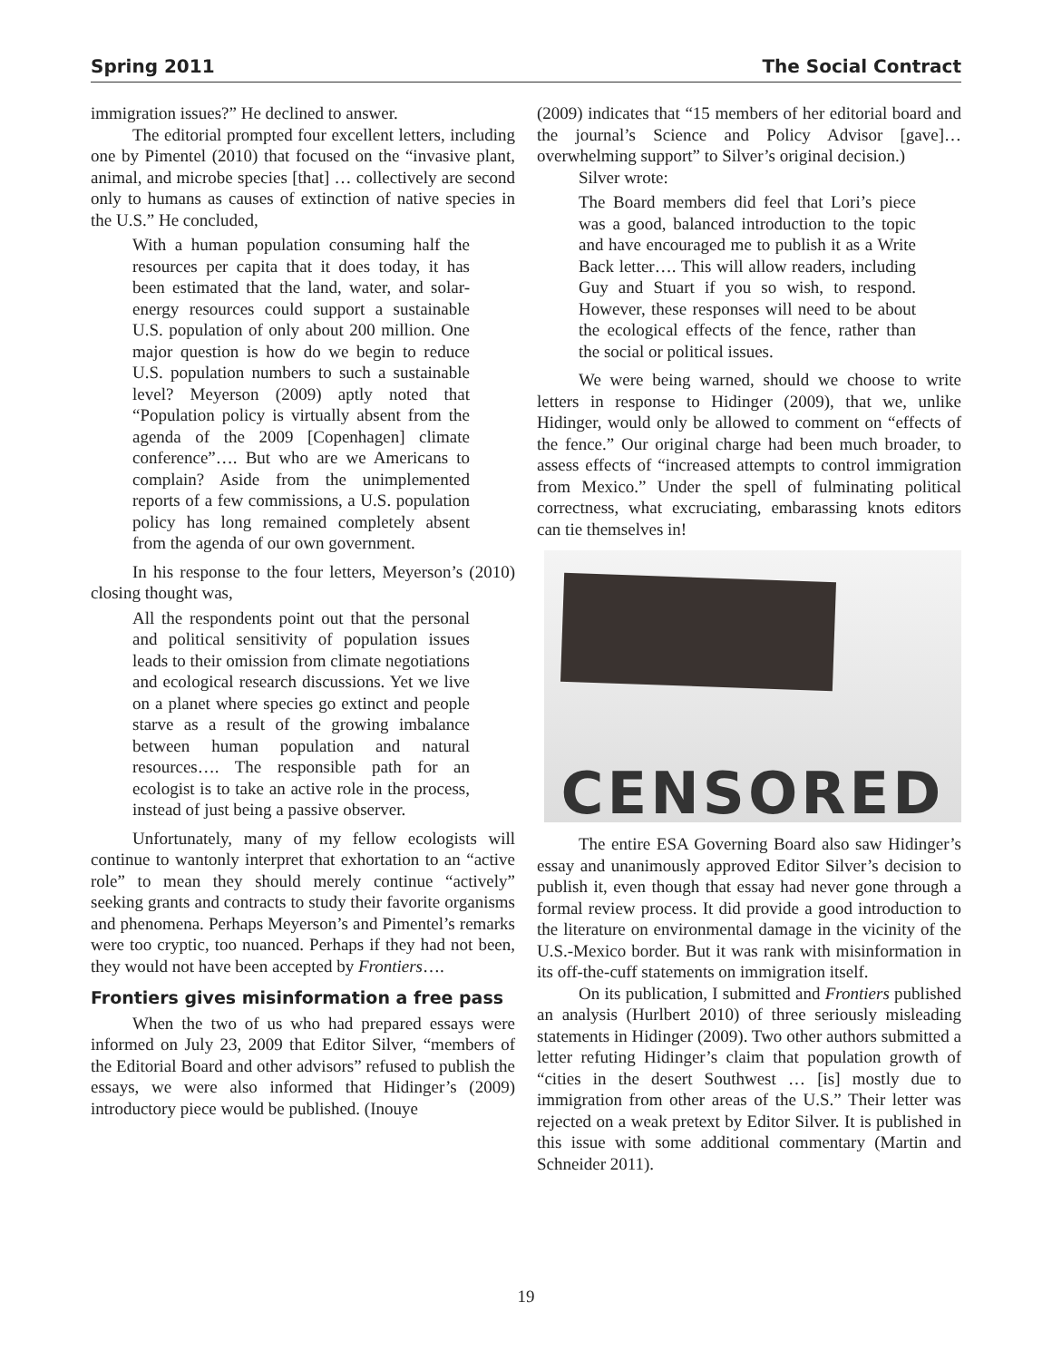Spring 2011 The Social Contract
immigration issues?” He declined to answer.
The editorial prompted four excellent letters, including one by Pimentel (2010) that focused on the “invasive plant, animal, and microbe species [that] … collectively are second only to humans as causes of extinction of native species in the U.S.” He concluded,
With a human population consuming half the resources per capita that it does today, it has been estimated that the land, water, and solar-energy resources could support a sustainable U.S. population of only about 200 million. One major question is how do we begin to reduce U.S. population numbers to such a sustainable level? Meyerson (2009) aptly noted that “Population policy is virtually absent from the agenda of the 2009 [Copenhagen] climate conference”…. But who are we Americans to complain? Aside from the unimplemented reports of a few commissions, a U.S. population policy has long remained completely absent from the agenda of our own government.
In his response to the four letters, Meyerson’s (2010) closing thought was,
All the respondents point out that the personal and political sensitivity of population issues leads to their omission from climate negotiations and ecological research discussions. Yet we live on a planet where species go extinct and people starve as a result of the growing imbalance between human population and natural resources…. The responsible path for an ecologist is to take an active role in the process, instead of just being a passive observer.
Unfortunately, many of my fellow ecologists will continue to wantonly interpret that exhortation to an “active role” to mean they should merely continue “actively” seeking grants and contracts to study their favorite organisms and phenomena. Perhaps Meyerson’s and Pimentel’s remarks were too cryptic, too nuanced. Perhaps if they had not been, they would not have been accepted by Frontiers….
Frontiers gives misinformation a free pass
When the two of us who had prepared essays were informed on July 23, 2009 that Editor Silver, “members of the Editorial Board and other advisors” refused to publish the essays, we were also informed that Hidinger’s (2009) introductory piece would be published. (Inouye
(2009) indicates that “15 members of her editorial board and the journal’s Science and Policy Advisor [gave]… overwhelming support” to Silver’s original decision.)
Silver wrote:
The Board members did feel that Lori’s piece was a good, balanced introduction to the topic and have encouraged me to publish it as a Write Back letter…. This will allow readers, including Guy and Stuart if you so wish, to respond. However, these responses will need to be about the ecological effects of the fence, rather than the social or political issues.
We were being warned, should we choose to write letters in response to Hidinger (2009), that we, unlike Hidinger, would only be allowed to comment on “effects of the fence.” Our original charge had been much broader, to assess effects of “increased attempts to control immigration from Mexico.” Under the spell of fulminating political correctness, what excruciating, embarassing knots editors can tie themselves in!
CENSORED
The entire ESA Governing Board also saw Hidinger’s essay and unanimously approved Editor Silver’s decision to publish it, even though that essay had never gone through a formal review process. It did provide a good introduction to the literature on environmental damage in the vicinity of the U.S.-Mexico border. But it was rank with misinformation in its off-the-cuff statements on immigration itself.
On its publication, I submitted and Frontiers published an analysis (Hurlbert 2010) of three seriously misleading statements in Hidinger (2009). Two other authors submitted a letter refuting Hidinger’s claim that population growth of “cities in the desert Southwest … [is] mostly due to immigration from other areas of the U.S.” Their letter was rejected on a weak pretext by Editor Silver. It is published in this issue with some additional commentary (Martin and Schneider 2011).
19